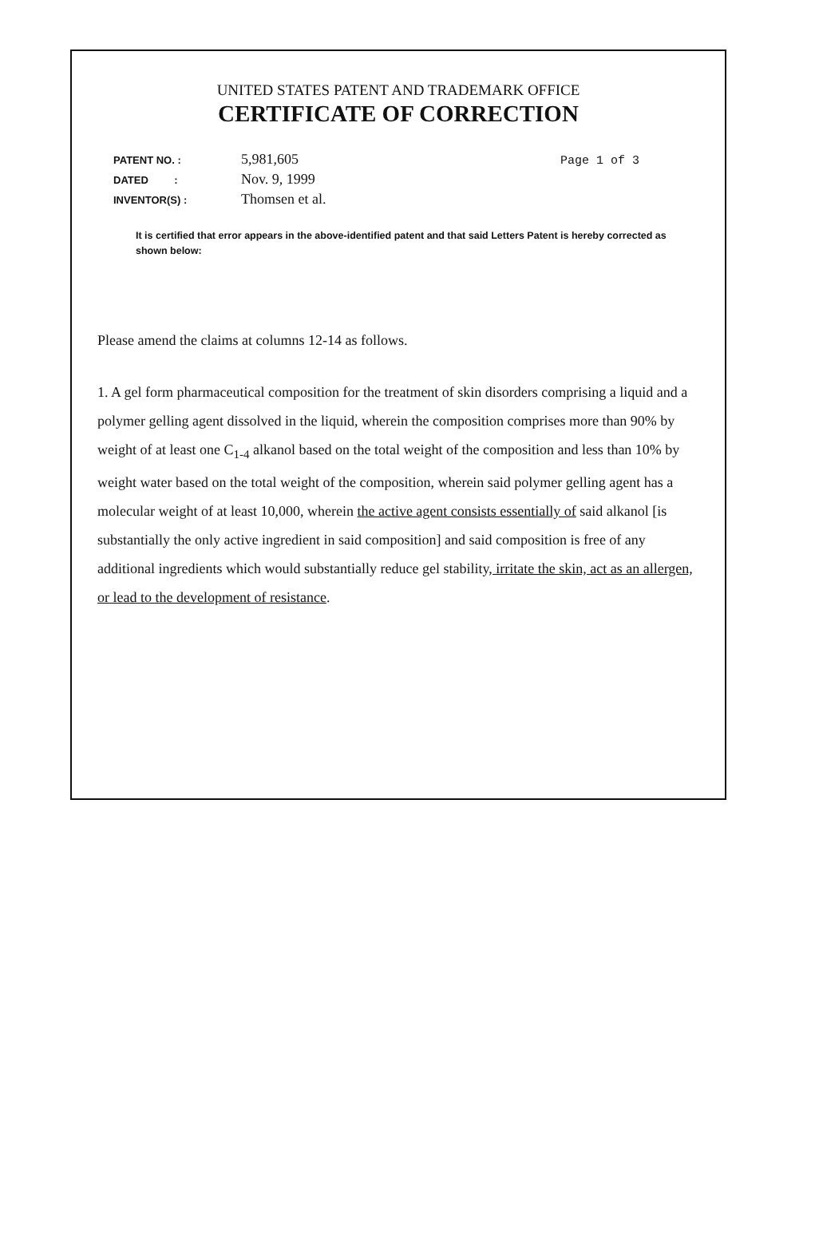UNITED STATES PATENT AND TRADEMARK OFFICE
CERTIFICATE OF CORRECTION
| PATENT NO. : | 5,981,605 | Page 1 of 3 |
| DATED : | Nov. 9, 1999 | |
| INVENTOR(S) : | Thomsen et al. | |
It is certified that error appears in the above-identified patent and that said Letters Patent is hereby corrected as shown below:
Please amend the claims at columns 12-14 as follows.
1. A gel form pharmaceutical composition for the treatment of skin disorders comprising a liquid and a polymer gelling agent dissolved in the liquid, wherein the composition comprises more than 90% by weight of at least one C<sub>1-4</sub> alkanol based on the total weight of the composition and less than 10% by weight water based on the total weight of the composition, wherein said polymer gelling agent has a molecular weight of at least 10,000, wherein the active agent consists essentially of said alkanol [is substantially the only active ingredient in said composition] and said composition is free of any additional ingredients which would substantially reduce gel stability, irritate the skin, act as an allergen, or lead to the development of resistance.